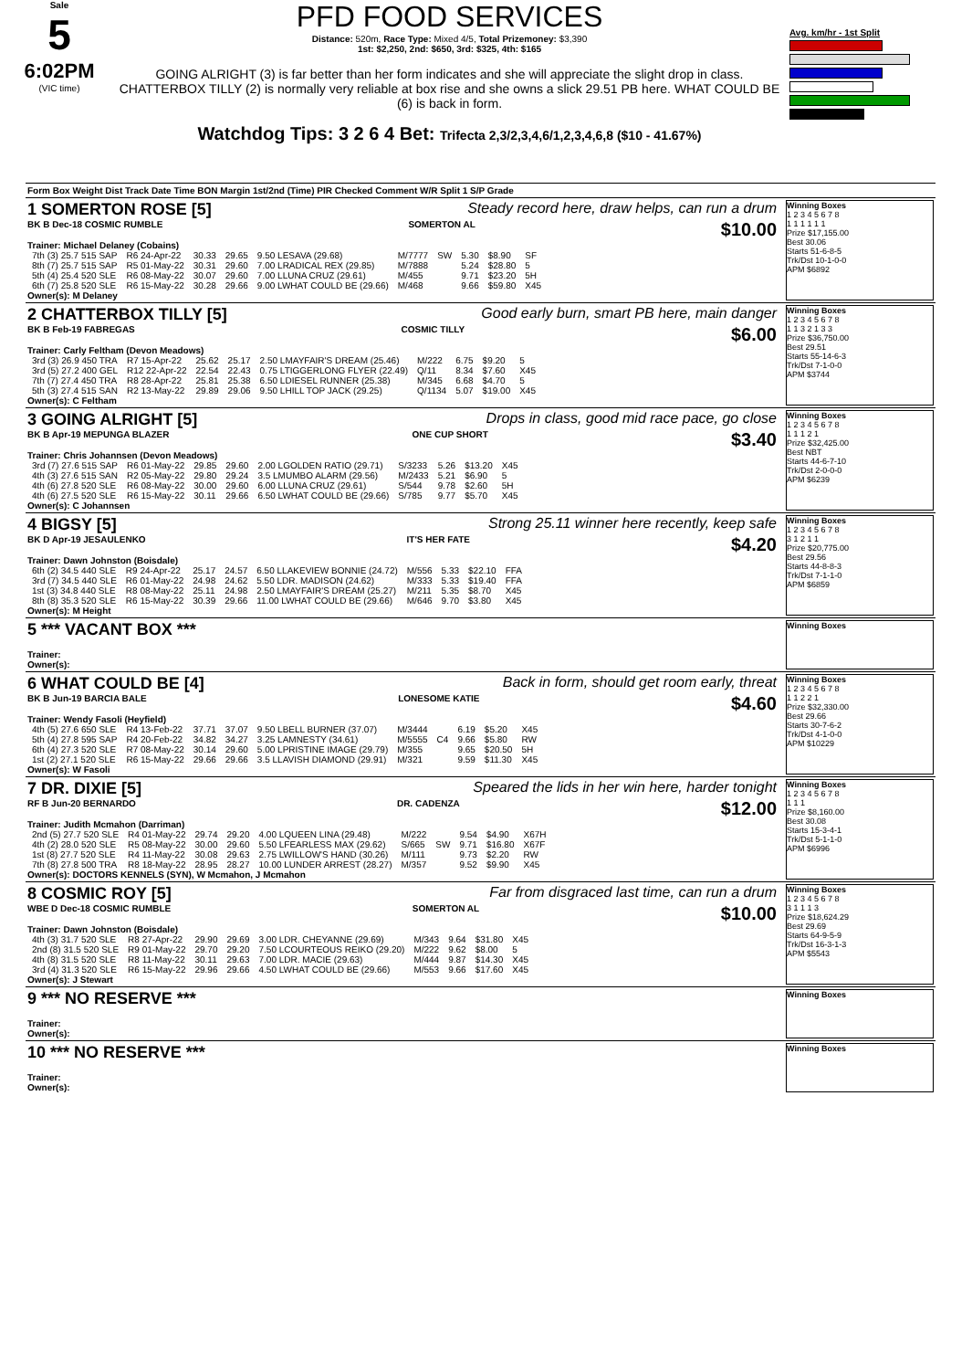Sale
5
6:02PM
(VIC time)
PFD FOOD SERVICES
Distance: 520m, Race Type: Mixed 4/5, Total Prizemoney: $3,390
1st: $2,250, 2nd: $650, 3rd: $325, 4th: $165
GOING ALRIGHT (3) is far better than her form indicates and she will appreciate the slight drop in class. CHATTERBOX TILLY (2) is normally very reliable at box rise and she owns a slick 29.51 PB here. WHAT COULD BE (6) is back in form.
Watchdog Tips: 3 2 6 4 Bet: Trifecta 2,3/2,3,4,6/1,2,3,4,6,8 ($10 - 41.67%)
Avg. km/hr - 1st Split
Form Box Weight Dist Track Date Time BON Margin 1st/2nd (Time) PIR Checked Comment W/R Split 1 S/P Grade
1 SOMERTON ROSE [5] Steady record here, draw helps, can run a drum
BK B Dec-18 COSMIC RUMBLE SOMERTON AL $10.00
Trainer: Michael Delaney (Cobains)
| 7th (3) 25.7 515 SAP | R6 24-Apr-22 | 30.33 | 29.65 | 9.50 LESAVA (29.68) | M/7777 | SW | 5.30 | $8.90 | SF |
| 8th (7) 25.7 515 SAP | R5 01-May-22 | 30.31 | 29.60 | 7.00 LRADICAL REX (29.85) | M/7888 | | 5.24 | $28.80 | 5 |
| 5th (4) 25.4 520 SLE | R6 08-May-22 | 30.07 | 29.60 | 7.00 LLUNA CRUZ (29.61) | M/455 | | 9.71 | $23.20 | 5H |
| 6th (7) 25.8 520 SLE | R6 15-May-22 | 30.28 | 29.66 | 9.00 LWHAT COULD BE (29.66) | M/468 | | 9.66 | $59.80 | X45 |
Owner(s): M Delaney
Winning Boxes
1 2 3 4 5 6 7 8
1 1 1 1 1 1
Prize $17,155.00
Best 30.06
Starts 51-6-8-5
Trk/Dst 10-1-0-0
APM $6892
2 CHATTERBOX TILLY [5] Good early burn, smart PB here, main danger
BK B Feb-19 FABREGAS COSMIC TILLY $6.00
Trainer: Carly Feltham (Devon Meadows)
| 3rd (3) 26.9 450 TRA | R7 15-Apr-22 | 25.62 | 25.17 | 2.50 LMAYFAIR'S DREAM (25.46) | M/222 | 6.75 | $9.20 | 5 |
| 3rd (5) 27.2 400 GEL | R12 22-Apr-22 | 22.54 | 22.43 | 0.75 LTIGGERLONG FLYER (22.49) | Q/11 | 8.34 | $7.60 | X45 |
| 7th (7) 27.4 450 TRA | R8 28-Apr-22 | 25.81 | 25.38 | 6.50 LDIESEL RUNNER (25.38) | M/345 | 6.68 | $4.70 | 5 |
| 5th (3) 27.4 515 SAN | R2 13-May-22 | 29.89 | 29.06 | 9.50 LHILL TOP JACK (29.25) | Q/1134 | 5.07 | $19.00 | X45 |
Owner(s): C Feltham
Winning Boxes
1 2 3 4 5 6 7 8
1 1 3 2 1 3 3
Prize $36,750.00
Best 29.51
Starts 55-14-6-3
Trk/Dst 7-1-0-0
APM $3744
3 GOING ALRIGHT [5] Drops in class, good mid race pace, go close
BK B Apr-19 MEPUNGA BLAZER ONE CUP SHORT $3.40
Trainer: Chris Johannsen (Devon Meadows)
| 3rd (7) 27.6 515 SAP | R6 01-May-22 | 29.85 | 29.60 | 2.00 LGOLDEN RATIO (29.71) | S/3233 | 5.26 | $13.20 | X45 |
| 4th (3) 27.6 515 SAN | R2 05-May-22 | 29.80 | 29.24 | 3.5 LMUMBO ALARM (29.56) | M/2433 | 5.21 | $6.90 | 5 |
| 4th (6) 27.8 520 SLE | R6 08-May-22 | 30.00 | 29.60 | 6.00 LLUNA CRUZ (29.61) | S/544 | 9.78 | $2.60 | 5H |
| 4th (6) 27.5 520 SLE | R6 15-May-22 | 30.11 | 29.66 | 6.50 LWHAT COULD BE (29.66) | S/785 | 9.77 | $5.70 | X45 |
Owner(s): C Johannsen
Winning Boxes
1 2 3 4 5 6 7 8
1 1 1 2 1
Prize $32,425.00
Best NBT
Starts 44-6-7-10
Trk/Dst 2-0-0-0
APM $6239
4 BIGSY [5] Strong 25.11 winner here recently, keep safe
BK D Apr-19 JESAULENKO IT'S HER FATE $4.20
Trainer: Dawn Johnston (Boisdale)
| 6th (2) 34.5 440 SLE | R9 24-Apr-22 | 25.17 | 24.57 | 6.50 LLAKEVIEW BONNIE (24.72) | M/556 | 5.33 | $22.10 | FFA |
| 3rd (7) 34.5 440 SLE | R6 01-May-22 | 24.98 | 24.62 | 5.50 LDR. MADISON (24.62) | M/333 | 5.33 | $19.40 | FFA |
| 1st (3) 34.8 440 SLE | R8 08-May-22 | 25.11 | 24.98 | 2.50 LMAYFAIR'S DREAM (25.27) | M/211 | 5.35 | $8.70 | X45 |
| 8th (8) 35.3 520 SLE | R6 15-May-22 | 30.39 | 29.66 | 11.00 LWHAT COULD BE (29.66) | M/646 | 9.70 | $3.80 | X45 |
Owner(s): M Height
Winning Boxes
1 2 3 4 5 6 7 8
3 1 2 1 1
Prize $20,775.00
Best 29.56
Starts 44-8-8-3
Trk/Dst 7-1-1-0
APM $6859
5 *** VACANT BOX ***
Trainer:
Owner(s):
Winning Boxes
6 WHAT COULD BE [4] Back in form, should get room early, threat
BK B Jun-19 BARCIA BALE LONESOME KATIE $4.60
Trainer: Wendy Fasoli (Heyfield)
| 4th (5) 27.6 650 SLE | R4 13-Feb-22 | 37.71 | 37.07 | 9.50 LBELL BURNER (37.07) | M/3444 | | 6.19 | $5.20 | X45 |
| 5th (4) 27.8 595 SAP | R4 20-Feb-22 | 34.82 | 34.27 | 3.25 LAMNESTY (34.61) | M/5555 | C4 | 9.66 | $5.80 | RW |
| 6th (4) 27.3 520 SLE | R7 08-May-22 | 30.14 | 29.60 | 5.00 LPRISTINE IMAGE (29.79) | M/355 | | 9.65 | $20.50 | 5H |
| 1st (2) 27.1 520 SLE | R6 15-May-22 | 29.66 | 29.66 | 3.5 LLAVISH DIAMOND (29.91) | M/321 | | 9.59 | $11.30 | X45 |
Owner(s): W Fasoli
Winning Boxes
1 2 3 4 5 6 7 8
1 1 2 2 1
Prize $32,330.00
Best 29.66
Starts 30-7-6-2
Trk/Dst 4-1-0-0
APM $10229
7 DR. DIXIE [5] Speared the lids in her win here, harder tonight
RF B Jun-20 BERNARDO DR. CADENZA $12.00
Trainer: Judith Mcmahon (Darriman)
| 2nd (5) 27.7 520 SLE | R4 01-May-22 | 29.74 | 29.20 | 4.00 LQUEEN LINA (29.48) | M/222 | | 9.54 | $4.90 | X67H |
| 4th (2) 28.0 520 SLE | R5 08-May-22 | 30.00 | 29.60 | 5.50 LFEARLESS MAX (29.62) | S/665 | SW | 9.71 | $16.80 | X67F |
| 1st (8) 27.7 520 SLE | R4 11-May-22 | 30.08 | 29.63 | 2.75 LWILLOW'S HAND (30.26) | M/111 | | 9.73 | $2.20 | RW |
| 7th (8) 27.8 500 TRA | R8 18-May-22 | 28.95 | 28.27 | 10.00 LUNDER ARREST (28.27) | M/357 | | 9.52 | $9.90 | X45 |
Owner(s): DOCTORS KENNELS (SYN), W Mcmahon, J Mcmahon
Winning Boxes
1 2 3 4 5 6 7 8
1 1 1
Prize $8,160.00
Best 30.08
Starts 15-3-4-1
Trk/Dst 5-1-1-0
APM $6996
8 COSMIC ROY [5] Far from disgraced last time, can run a drum
WBE D Dec-18 COSMIC RUMBLE SOMERTON AL $10.00
Trainer: Dawn Johnston (Boisdale)
| 4th (3) 31.7 520 SLE | R8 27-Apr-22 | 29.90 | 29.69 | 3.00 LDR. CHEYANNE (29.69) | M/343 | 9.64 | $31.80 | X45 |
| 2nd (8) 31.5 520 SLE | R9 01-May-22 | 29.70 | 29.20 | 7.50 LCOURTEOUS REIKO (29.20) | M/222 | 9.62 | $8.00 | 5 |
| 4th (8) 31.5 520 SLE | R8 11-May-22 | 30.11 | 29.63 | 7.00 LDR. MACIE (29.63) | M/444 | 9.87 | $14.30 | X45 |
| 3rd (4) 31.3 520 SLE | R6 15-May-22 | 29.96 | 29.66 | 4.50 LWHAT COULD BE (29.66) | M/553 | 9.66 | $17.60 | X45 |
Owner(s): J Stewart
Winning Boxes
1 2 3 4 5 6 7 8
3 1 1 1 3
Prize $18,624.29
Best 29.69
Starts 64-9-5-9
Trk/Dst 16-3-1-3
APM $5543
9 *** NO RESERVE ***
Trainer:
Owner(s):
Winning Boxes
10 *** NO RESERVE ***
Trainer:
Owner(s):
Winning Boxes